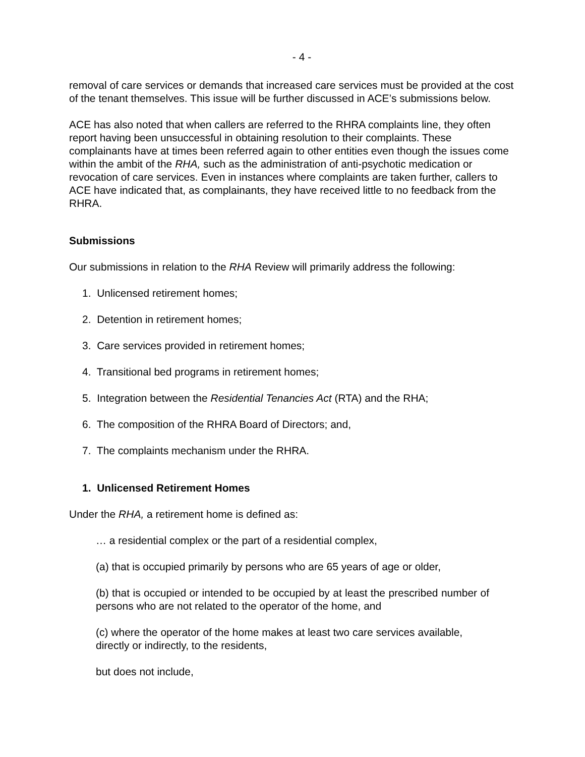- 4 -
removal of care services or demands that increased care services must be provided at the cost of the tenant themselves. This issue will be further discussed in ACE’s submissions below.
ACE has also noted that when callers are referred to the RHRA complaints line, they often report having been unsuccessful in obtaining resolution to their complaints. These complainants have at times been referred again to other entities even though the issues come within the ambit of the RHA, such as the administration of anti-psychotic medication or revocation of care services. Even in instances where complaints are taken further, callers to ACE have indicated that, as complainants, they have received little to no feedback from the RHRA.
Submissions
Our submissions in relation to the RHA Review will primarily address the following:
1. Unlicensed retirement homes;
2. Detention in retirement homes;
3. Care services provided in retirement homes;
4. Transitional bed programs in retirement homes;
5. Integration between the Residential Tenancies Act (RTA) and the RHA;
6. The composition of the RHRA Board of Directors; and,
7. The complaints mechanism under the RHRA.
1. Unlicensed Retirement Homes
Under the RHA, a retirement home is defined as:
… a residential complex or the part of a residential complex,
(a) that is occupied primarily by persons who are 65 years of age or older,
(b) that is occupied or intended to be occupied by at least the prescribed number of persons who are not related to the operator of the home, and
(c) where the operator of the home makes at least two care services available, directly or indirectly, to the residents,
but does not include,